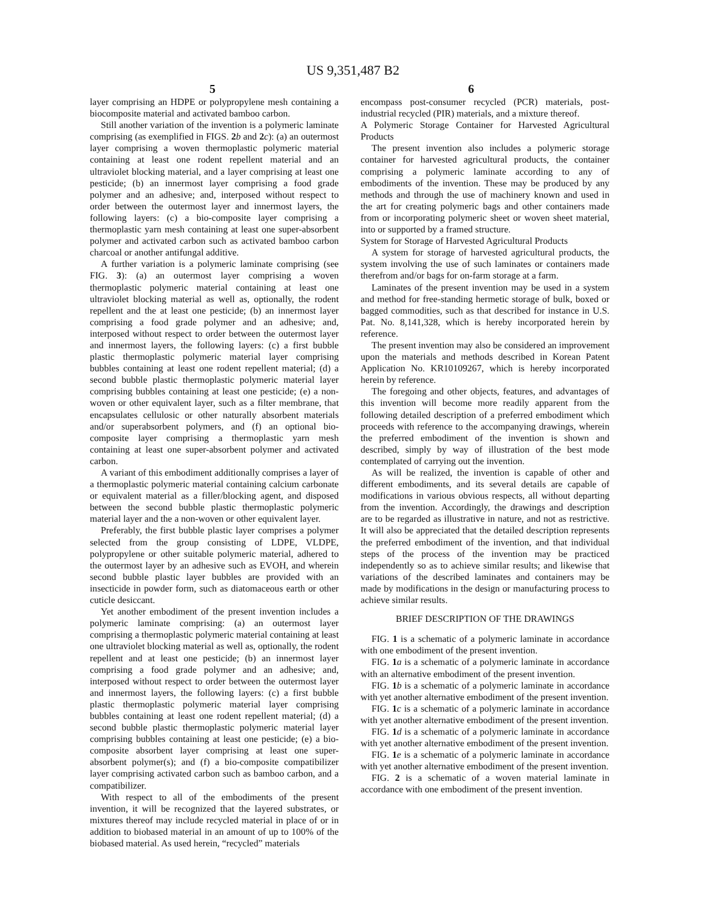US 9,351,487 B2
5 6
layer comprising an HDPE or polypropylene mesh containing a biocomposite material and activated bamboo carbon.
Still another variation of the invention is a polymeric laminate comprising (as exemplified in FIGS. 2 b and 2 c): (a) an outermost layer comprising a woven thermoplastic polymeric material containing at least one rodent repellent material and an ultraviolet blocking material, and a layer comprising at least one pesticide; (b) an innermost layer comprising a food grade polymer and an adhesive; and, interposed without respect to order between the outermost layer and innermost layers, the following layers: (c) a bio-composite layer comprising a thermoplastic yarn mesh containing at least one super-absorbent polymer and activated carbon such as activated bamboo carbon charcoal or another antifungal additive.
A further variation is a polymeric laminate comprising (see FIG. 3): (a) an outermost layer comprising a woven thermoplastic polymeric material containing at least one ultraviolet blocking material as well as, optionally, the rodent repellent and the at least one pesticide; (b) an innermost layer comprising a food grade polymer and an adhesive; and, interposed without respect to order between the outermost layer and innermost layers, the following layers: (c) a first bubble plastic thermoplastic polymeric material layer comprising bubbles containing at least one rodent repellent material; (d) a second bubble plastic thermoplastic polymeric material layer comprising bubbles containing at least one pesticide; (e) a non-woven or other equivalent layer, such as a filter membrane, that encapsulates cellulosic or other naturally absorbent materials and/or superabsorbent polymers, and (f) an optional bio-composite layer comprising a thermoplastic yarn mesh containing at least one super-absorbent polymer and activated carbon.
A variant of this embodiment additionally comprises a layer of a thermoplastic polymeric material containing calcium carbonate or equivalent material as a filler/blocking agent, and disposed between the second bubble plastic thermoplastic polymeric material layer and the a non-woven or other equivalent layer.
Preferably, the first bubble plastic layer comprises a polymer selected from the group consisting of LDPE, VLDPE, polypropylene or other suitable polymeric material, adhered to the outermost layer by an adhesive such as EVOH, and wherein second bubble plastic layer bubbles are provided with an insecticide in powder form, such as diatomaceous earth or other cuticle desiccant.
Yet another embodiment of the present invention includes a polymeric laminate comprising: (a) an outermost layer comprising a thermoplastic polymeric material containing at least one ultraviolet blocking material as well as, optionally, the rodent repellent and at least one pesticide; (b) an innermost layer comprising a food grade polymer and an adhesive; and, interposed without respect to order between the outermost layer and innermost layers, the following layers: (c) a first bubble plastic thermoplastic polymeric material layer comprising bubbles containing at least one rodent repellent material; (d) a second bubble plastic thermoplastic polymeric material layer comprising bubbles containing at least one pesticide; (e) a bio-composite absorbent layer comprising at least one super-absorbent polymer(s); and (f) a bio-composite compatibilizer layer comprising activated carbon such as bamboo carbon, and a compatibilizer.
With respect to all of the embodiments of the present invention, it will be recognized that the layered substrates, or mixtures thereof may include recycled material in place of or in addition to biobased material in an amount of up to 100% of the biobased material. As used herein, “recycled” materials
encompass post-consumer recycled (PCR) materials, post-industrial recycled (PIR) materials, and a mixture thereof.
A Polymeric Storage Container for Harvested Agricultural Products
The present invention also includes a polymeric storage container for harvested agricultural products, the container comprising a polymeric laminate according to any of embodiments of the invention. These may be produced by any methods and through the use of machinery known and used in the art for creating polymeric bags and other containers made from or incorporating polymeric sheet or woven sheet material, into or supported by a framed structure.
System for Storage of Harvested Agricultural Products
A system for storage of harvested agricultural products, the system involving the use of such laminates or containers made therefrom and/or bags for on-farm storage at a farm.
Laminates of the present invention may be used in a system and method for free-standing hermetic storage of bulk, boxed or bagged commodities, such as that described for instance in U.S. Pat. No. 8,141,328, which is hereby incorporated herein by reference.
The present invention may also be considered an improvement upon the materials and methods described in Korean Patent Application No. KR10109267, which is hereby incorporated herein by reference.
The foregoing and other objects, features, and advantages of this invention will become more readily apparent from the following detailed description of a preferred embodiment which proceeds with reference to the accompanying drawings, wherein the preferred embodiment of the invention is shown and described, simply by way of illustration of the best mode contemplated of carrying out the invention.
As will be realized, the invention is capable of other and different embodiments, and its several details are capable of modifications in various obvious respects, all without departing from the invention. Accordingly, the drawings and description are to be regarded as illustrative in nature, and not as restrictive. It will also be appreciated that the detailed description represents the preferred embodiment of the invention, and that individual steps of the process of the invention may be practiced independently so as to achieve similar results; and likewise that variations of the described laminates and containers may be made by modifications in the design or manufacturing process to achieve similar results.
BRIEF DESCRIPTION OF THE DRAWINGS
FIG. 1 is a schematic of a polymeric laminate in accordance with one embodiment of the present invention.
FIG. 1 a is a schematic of a polymeric laminate in accordance with an alternative embodiment of the present invention.
FIG. 1 b is a schematic of a polymeric laminate in accordance with yet another alternative embodiment of the present invention.
FIG. 1 c is a schematic of a polymeric laminate in accordance with yet another alternative embodiment of the present invention.
FIG. 1 d is a schematic of a polymeric laminate in accordance with yet another alternative embodiment of the present invention.
FIG. 1 e is a schematic of a polymeric laminate in accordance with yet another alternative embodiment of the present invention.
FIG. 2 is a schematic of a woven material laminate in accordance with one embodiment of the present invention.